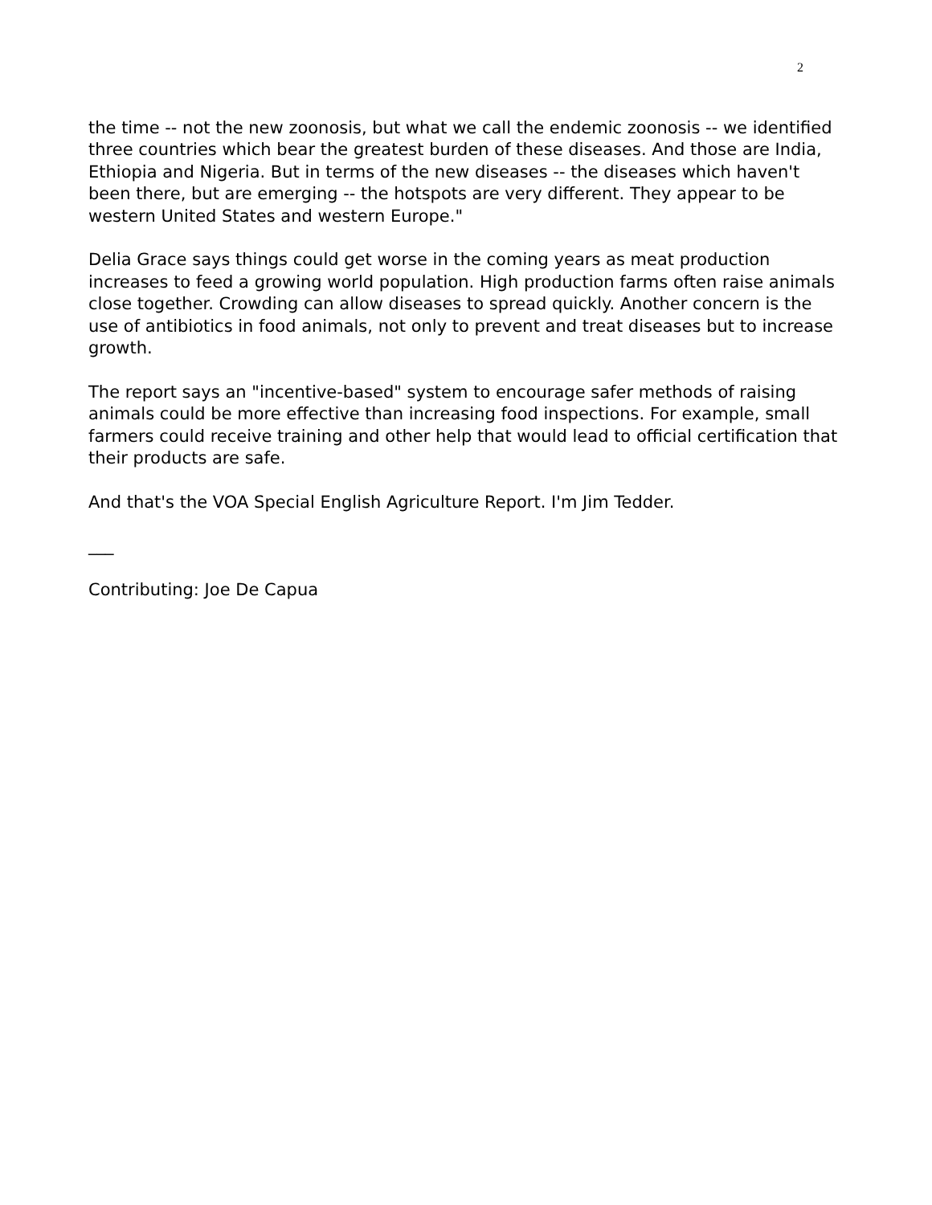2
the time -- not the new zoonosis, but what we call the endemic zoonosis -- we identified three countries which bear the greatest burden of these diseases. And those are India, Ethiopia and Nigeria. But in terms of the new diseases -- the diseases which haven't been there, but are emerging -- the hotspots are very different. They appear to be western United States and western Europe."
Delia Grace says things could get worse in the coming years as meat production increases to feed a growing world population. High production farms often raise animals close together. Crowding can allow diseases to spread quickly. Another concern is the use of antibiotics in food animals, not only to prevent and treat diseases but to increase growth.
The report says an "incentive-based" system to encourage safer methods of raising animals could be more effective than increasing food inspections. For example, small farmers could receive training and other help that would lead to official certification that their products are safe.
And that's the VOA Special English Agriculture Report. I'm Jim Tedder.
___
Contributing: Joe De Capua